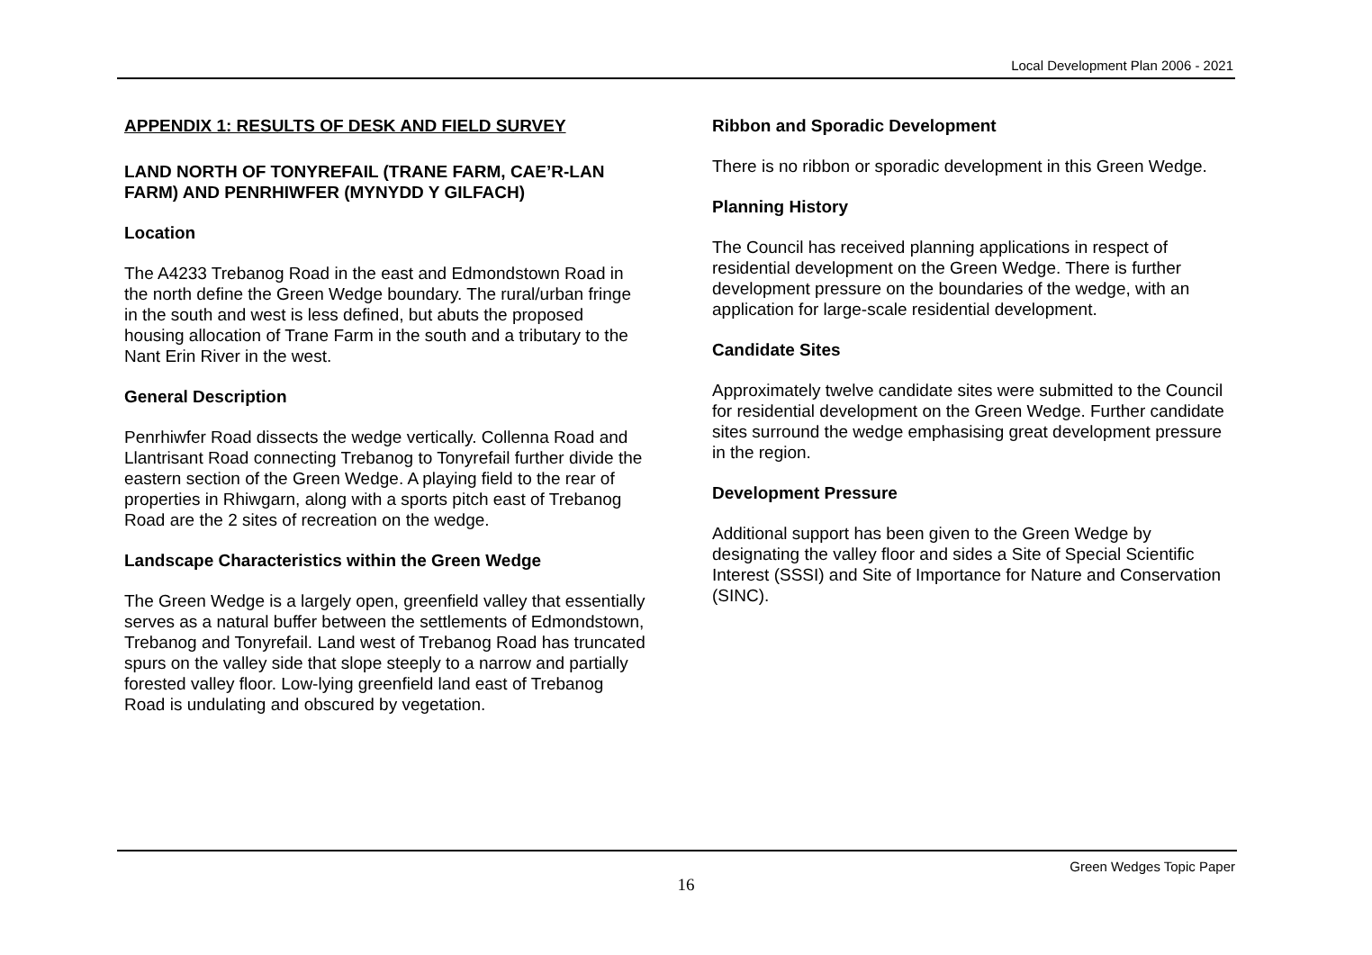Local Development Plan 2006 - 2021
APPENDIX 1: RESULTS OF DESK AND FIELD SURVEY
LAND NORTH OF TONYREFAIL (TRANE FARM, CAE’R-LAN FARM) AND PENRHIWFER (MYNYDD Y GILFACH)
Location
The A4233 Trebanog Road in the east and Edmondstown Road in the north define the Green Wedge boundary. The rural/urban fringe in the south and west is less defined, but abuts the proposed housing allocation of Trane Farm in the south and a tributary to the Nant Erin River in the west.
General Description
Penrhiwfer Road dissects the wedge vertically. Collenna Road and Llantrisant Road connecting Trebanog to Tonyrefail further divide the eastern section of the Green Wedge. A playing field to the rear of properties in Rhiwgarn, along with a sports pitch east of Trebanog Road are the 2 sites of recreation on the wedge.
Landscape Characteristics within the Green Wedge
The Green Wedge is a largely open, greenfield valley that essentially serves as a natural buffer between the settlements of Edmondstown, Trebanog and Tonyrefail. Land west of Trebanog Road has truncated spurs on the valley side that slope steeply to a narrow and partially forested valley floor. Low-lying greenfield land east of Trebanog Road is undulating and obscured by vegetation.
Ribbon and Sporadic Development
There is no ribbon or sporadic development in this Green Wedge.
Planning History
The Council has received planning applications in respect of residential development on the Green Wedge. There is further development pressure on the boundaries of the wedge, with an application for large-scale residential development.
Candidate Sites
Approximately twelve candidate sites were submitted to the Council for residential development on the Green Wedge. Further candidate sites surround the wedge emphasising great development pressure in the region.
Development Pressure
Additional support has been given to the Green Wedge by designating the valley floor and sides a Site of Special Scientific Interest (SSSI) and Site of Importance for Nature and Conservation (SINC).
Green Wedges Topic Paper
16